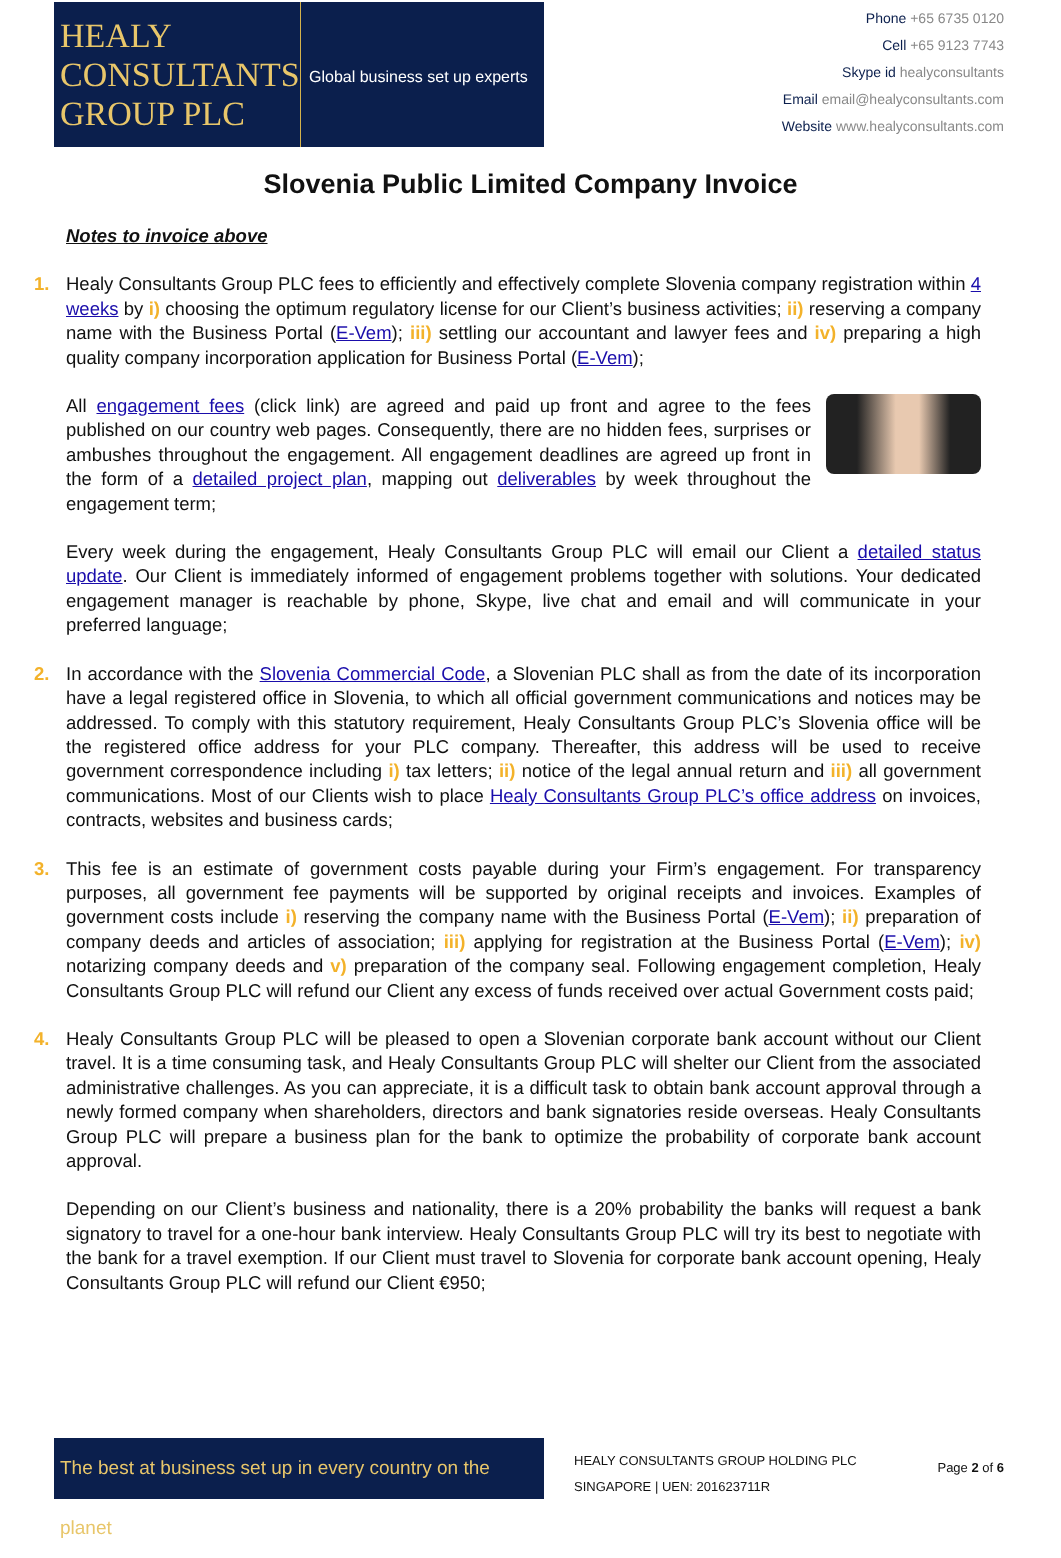HEALY
CONSULTANTS
GROUP PLC
Global business set up experts
Phone +65 6735 0120
Cell +65 9123 7743
Skype id healyconsultants
Email email@healyconsultants.com
Website www.healyconsultants.com
Slovenia Public Limited Company Invoice
Notes to invoice above
1.
Healy Consultants Group PLC fees to efficiently and effectively complete Slovenia company registration within 4 weeks by i) choosing the optimum regulatory license for our Client’s business activities; ii) reserving a company name with the Business Portal (E-Vem); iii) settling our accountant and lawyer fees and iv) preparing a high quality company incorporation application for Business Portal (E-Vem);
All engagement fees (click link) are agreed and paid up front and agree to the fees published on our country web pages. Consequently, there are no hidden fees, surprises or ambushes throughout the engagement. All engagement deadlines are agreed up front in the form of a detailed project plan, mapping out deliverables by week throughout the engagement term;
Every week during the engagement, Healy Consultants Group PLC will email our Client a detailed status update. Our Client is immediately informed of engagement problems together with solutions. Your dedicated engagement manager is reachable by phone, Skype, live chat and email and will communicate in your preferred language;
2.
In accordance with the Slovenia Commercial Code, a Slovenian PLC shall as from the date of its incorporation have a legal registered office in Slovenia, to which all official government communications and notices may be addressed. To comply with this statutory requirement, Healy Consultants Group PLC’s Slovenia office will be the registered office address for your PLC company. Thereafter, this address will be used to receive government correspondence including i) tax letters; ii) notice of the legal annual return and iii) all government communications. Most of our Clients wish to place Healy Consultants Group PLC’s office address on invoices, contracts, websites and business cards;
3.
This fee is an estimate of government costs payable during your Firm’s engagement. For transparency purposes, all government fee payments will be supported by original receipts and invoices. Examples of government costs include i) reserving the company name with the Business Portal (E-Vem); ii) preparation of company deeds and articles of association; iii) applying for registration at the Business Portal (E-Vem); iv) notarizing company deeds and v) preparation of the company seal. Following engagement completion, Healy Consultants Group PLC will refund our Client any excess of funds received over actual Government costs paid;
4.
Healy Consultants Group PLC will be pleased to open a Slovenian corporate bank account without our Client travel. It is a time consuming task, and Healy Consultants Group PLC will shelter our Client from the associated administrative challenges. As you can appreciate, it is a difficult task to obtain bank account approval through a newly formed company when shareholders, directors and bank signatories reside overseas. Healy Consultants Group PLC will prepare a business plan for the bank to optimize the probability of corporate bank account approval.
Depending on our Client’s business and nationality, there is a 20% probability the banks will request a bank signatory to travel for a one-hour bank interview. Healy Consultants Group PLC will try its best to negotiate with the bank for a travel exemption. If our Client must travel to Slovenia for corporate bank account opening, Healy Consultants Group PLC will refund our Client €950;
The best at business set up in every country on the planet
HEALY CONSULTANTS GROUP HOLDING PLC
SINGAPORE | UEN: 201623711R
Page 2 of 6